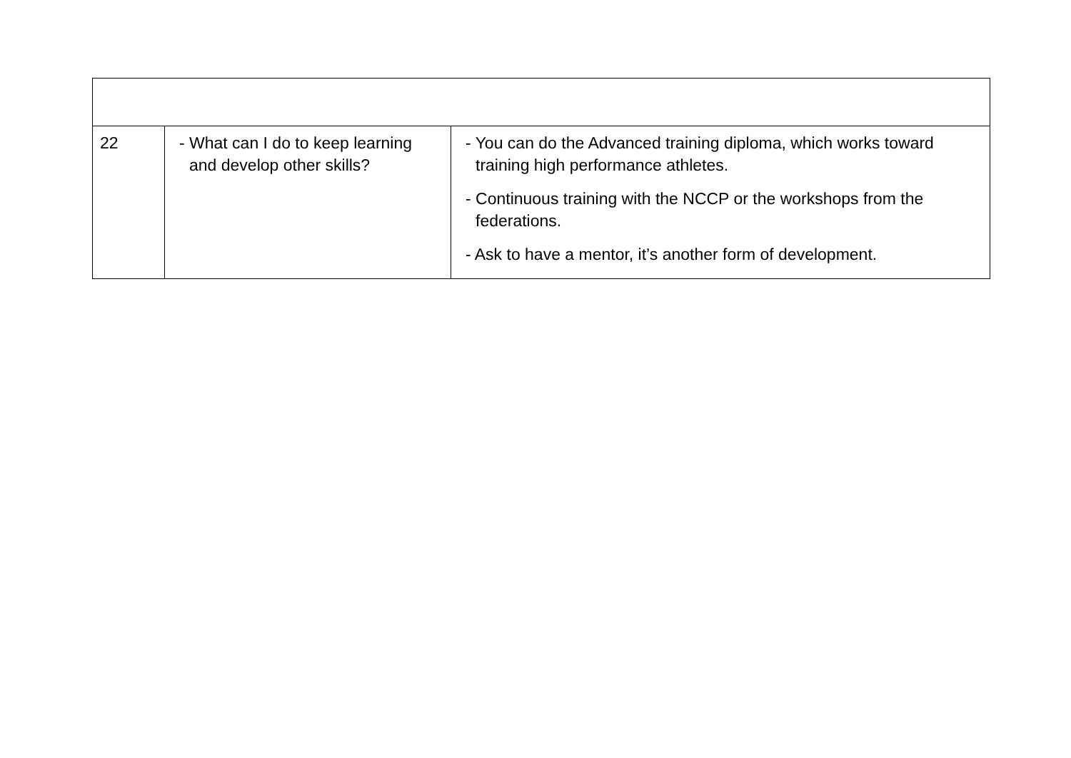| 22 | - What can I do to keep learning and develop other skills? | - You can do the Advanced training diploma, which works toward training high performance athletes. - Continuous training with the NCCP or the workshops from the federations. - Ask to have a mentor, it’s another form of development. |